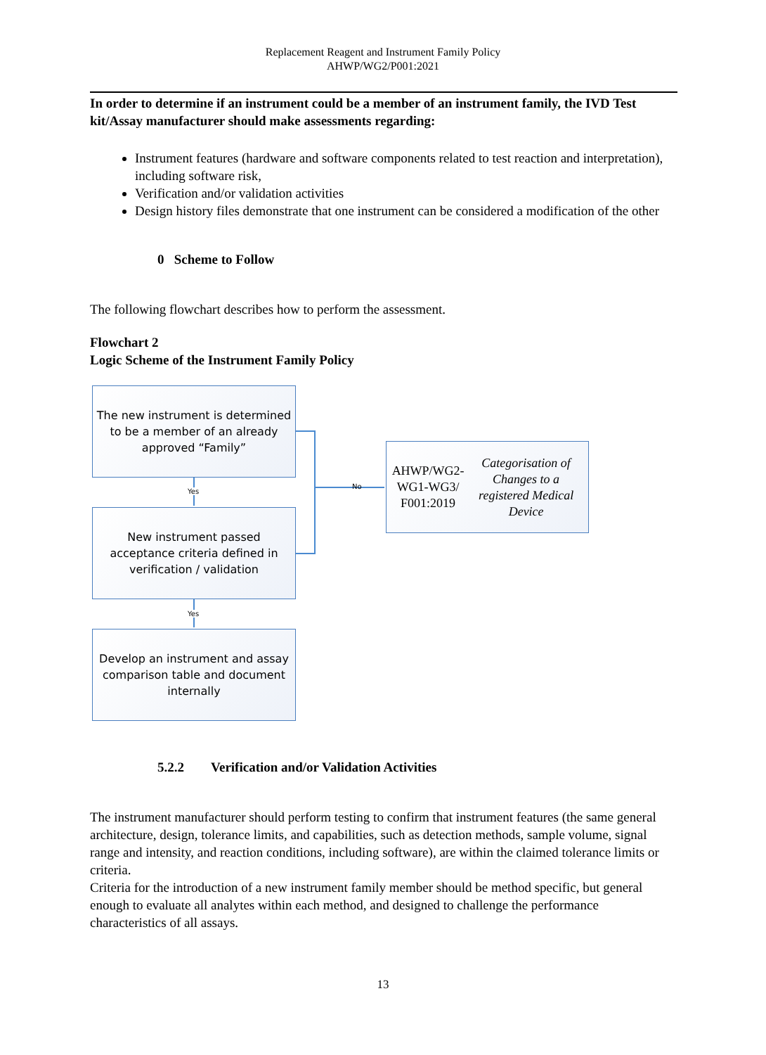Replacement Reagent and Instrument Family Policy
AHWP/WG2/P001:2021
In order to determine if an instrument could be a member of an instrument family, the IVD Test kit/Assay manufacturer should make assessments regarding:
Instrument features (hardware and software components related to test reaction and interpretation), including software risk,
Verification and/or validation activities
Design history files demonstrate that one instrument can be considered a modification of the other
0 Scheme to Follow
The following flowchart describes how to perform the assessment.
Flowchart 2
Logic Scheme of the Instrument Family Policy
The new instrument is determined to be a member of an already approved “Family”
Yes
New instrument passed acceptance criteria defined in verification / validation
Yes
Develop an instrument and assay comparison table and document internally
No
AHWP/WG2-WG1-WG3/ F001:2019 Categorisation of Changes to a registered Medical Device
5.2.2 Verification and/or Validation Activities
The instrument manufacturer should perform testing to confirm that instrument features (the same general architecture, design, tolerance limits, and capabilities, such as detection methods, sample volume, signal range and intensity, and reaction conditions, including software), are within the claimed tolerance limits or criteria.
Criteria for the introduction of a new instrument family member should be method specific, but general enough to evaluate all analytes within each method, and designed to challenge the performance characteristics of all assays.
13